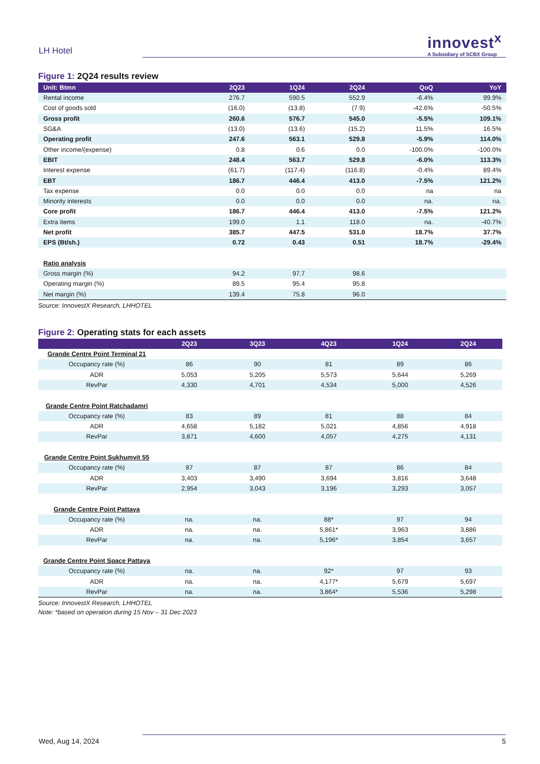LH Hotel
innovest<sup>x</sup>
A Subsidiary of SCBX Group
Figure 1: 2Q24 results review
| Unit: Btmn | 2Q23 | 1Q24 | 2Q24 | QoQ | YoY |
| --- | --- | --- | --- | --- | --- |
| Rental income | 276.7 | 590.5 | 552.9 | -6.4% | 99.9% |
| Cost of goods sold | (16.0) | (13.8) | (7.9) | -42.6% | -50.5% |
| Gross profit | 260.6 | 576.7 | 545.0 | -5.5% | 109.1% |
| SG&A | (13.0) | (13.6) | (15.2) | 11.5% | 16.5% |
| Operating profit | 247.6 | 563.1 | 529.8 | -5.9% | 114.0% |
| Other income/(expense) | 0.8 | 0.6 | 0.0 | -100.0% | -100.0% |
| EBIT | 248.4 | 563.7 | 529.8 | -6.0% | 113.3% |
| Interest expense | (61.7) | (117.4) | (116.8) | -0.4% | 89.4% |
| EBT | 186.7 | 446.4 | 413.0 | -7.5% | 121.2% |
| Tax expense | 0.0 | 0.0 | 0.0 | na | na |
| Minority interests | 0.0 | 0.0 | 0.0 | na. | na. |
| Core profit | 186.7 | 446.4 | 413.0 | -7.5% | 121.2% |
| Extra items | 199.0 | 1.1 | 118.0 | na. | -40.7% |
| Net profit | 385.7 | 447.5 | 531.0 | 18.7% | 37.7% |
| EPS (Bt/sh.) | 0.72 | 0.43 | 0.51 | 18.7% | -29.4% |
| Ratio analysis | | | | | |
| Gross margin (%) | 94.2 | 97.7 | 98.6 | | |
| Operating margin (%) | 89.5 | 95.4 | 95.8 | | |
| Net margin (%) | 139.4 | 75.8 | 96.0 | | |
Source: InnovestX Research, LHHOTEL
Figure 2: Operating stats for each assets
| | 2Q23 | 3Q23 | 4Q23 | 1Q24 | 2Q24 |
| --- | --- | --- | --- | --- | --- |
| Grande Centre Point Terminal 21 | | | | | |
| Occupancy rate (%) | 86 | 90 | 81 | 89 | 86 |
| ADR | 5,053 | 5,205 | 5,573 | 5,644 | 5,269 |
| RevPar | 4,330 | 4,701 | 4,534 | 5,000 | 4,526 |
| Grande Centre Point Ratchadamri | | | | | |
| Occupancy rate (%) | 83 | 89 | 81 | 88 | 84 |
| ADR | 4,658 | 5,182 | 5,021 | 4,856 | 4,918 |
| RevPar | 3,871 | 4,600 | 4,057 | 4,275 | 4,131 |
| Grande Centre Point Sukhumvit 55 | | | | | |
| Occupancy rate (%) | 87 | 87 | 87 | 86 | 84 |
| ADR | 3,403 | 3,490 | 3,694 | 3,816 | 3,648 |
| RevPar | 2,954 | 3,043 | 3,196 | 3,293 | 3,057 |
| Grande Centre Point Pattaya | | | | | |
| Occupancy rate (%) | na. | na. | 88* | 97 | 94 |
| ADR | na. | na. | 5,861* | 3,963 | 3,886 |
| RevPar | na. | na. | 5,196* | 3,854 | 3,657 |
| Grande Centre Point Space Pattaya | | | | | |
| Occupancy rate (%) | na. | na. | 92* | 97 | 93 |
| ADR | na. | na. | 4,177* | 5,679 | 5,697 |
| RevPar | na. | na. | 3,864* | 5,536 | 5,298 |
Source: InnovestX Research, LHHOTEL
Note: *based on operation during 15 Nov – 31 Dec 2023
Wed, Aug 14, 2024 5